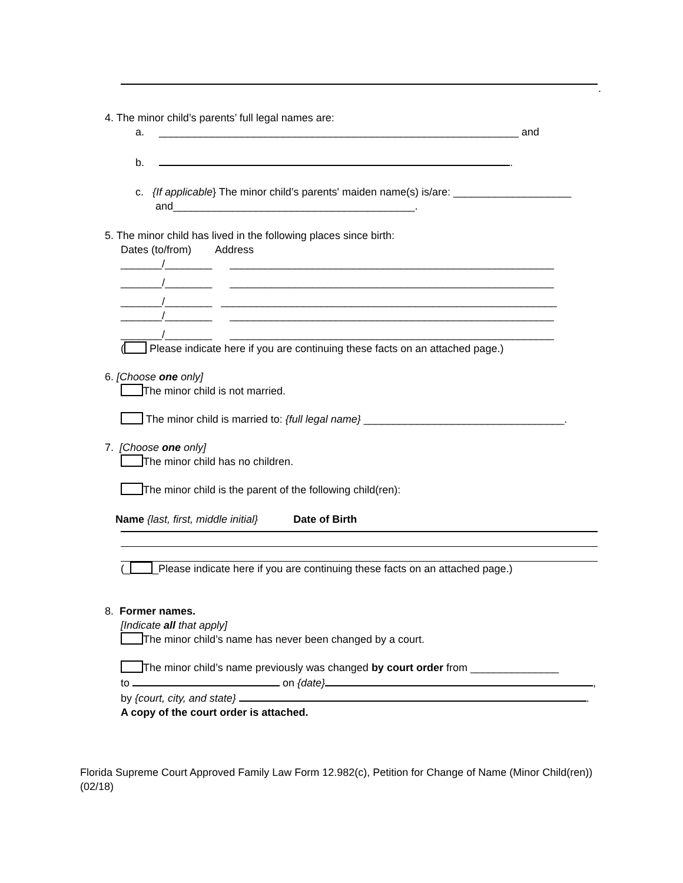.
4. The minor child’s parents’ full legal names are:
a. _____________________________________________________________ and
b. .
c. {If applicable} The minor child’s parents' maiden name(s) is/are: ____________________
and_________________________________________.
5. The minor child has lived in the following places since birth:
Dates (to/from) Address
_______/________ _______________________________________________________
_______/________ _______________________________________________________
_______/________ _________________________________________________________
_______/________ _______________________________________________________
_______/________ _______________________________________________________
( Please indicate here if you are continuing these facts on an attached page.)
6. [Choose one only]
The minor child is not married.
The minor child is married to: {full legal name} __________________________________.
7. [Choose one only]
The minor child has no children.
The minor child is the parent of the following child(ren):
Name {last, first, middle initial} Date of Birth
(_ _Please indicate here if you are continuing these facts on an attached page.)
8. Former names.
[Indicate all that apply]
The minor child’s name has never been changed by a court.
The minor child’s name previously was changed by court order from _______________
to on {date} ,
by {court, city, and state} .
A copy of the court order is attached.
Florida Supreme Court Approved Family Law Form 12.982(c), Petition for Change of Name (Minor Child(ren))
(02/18)